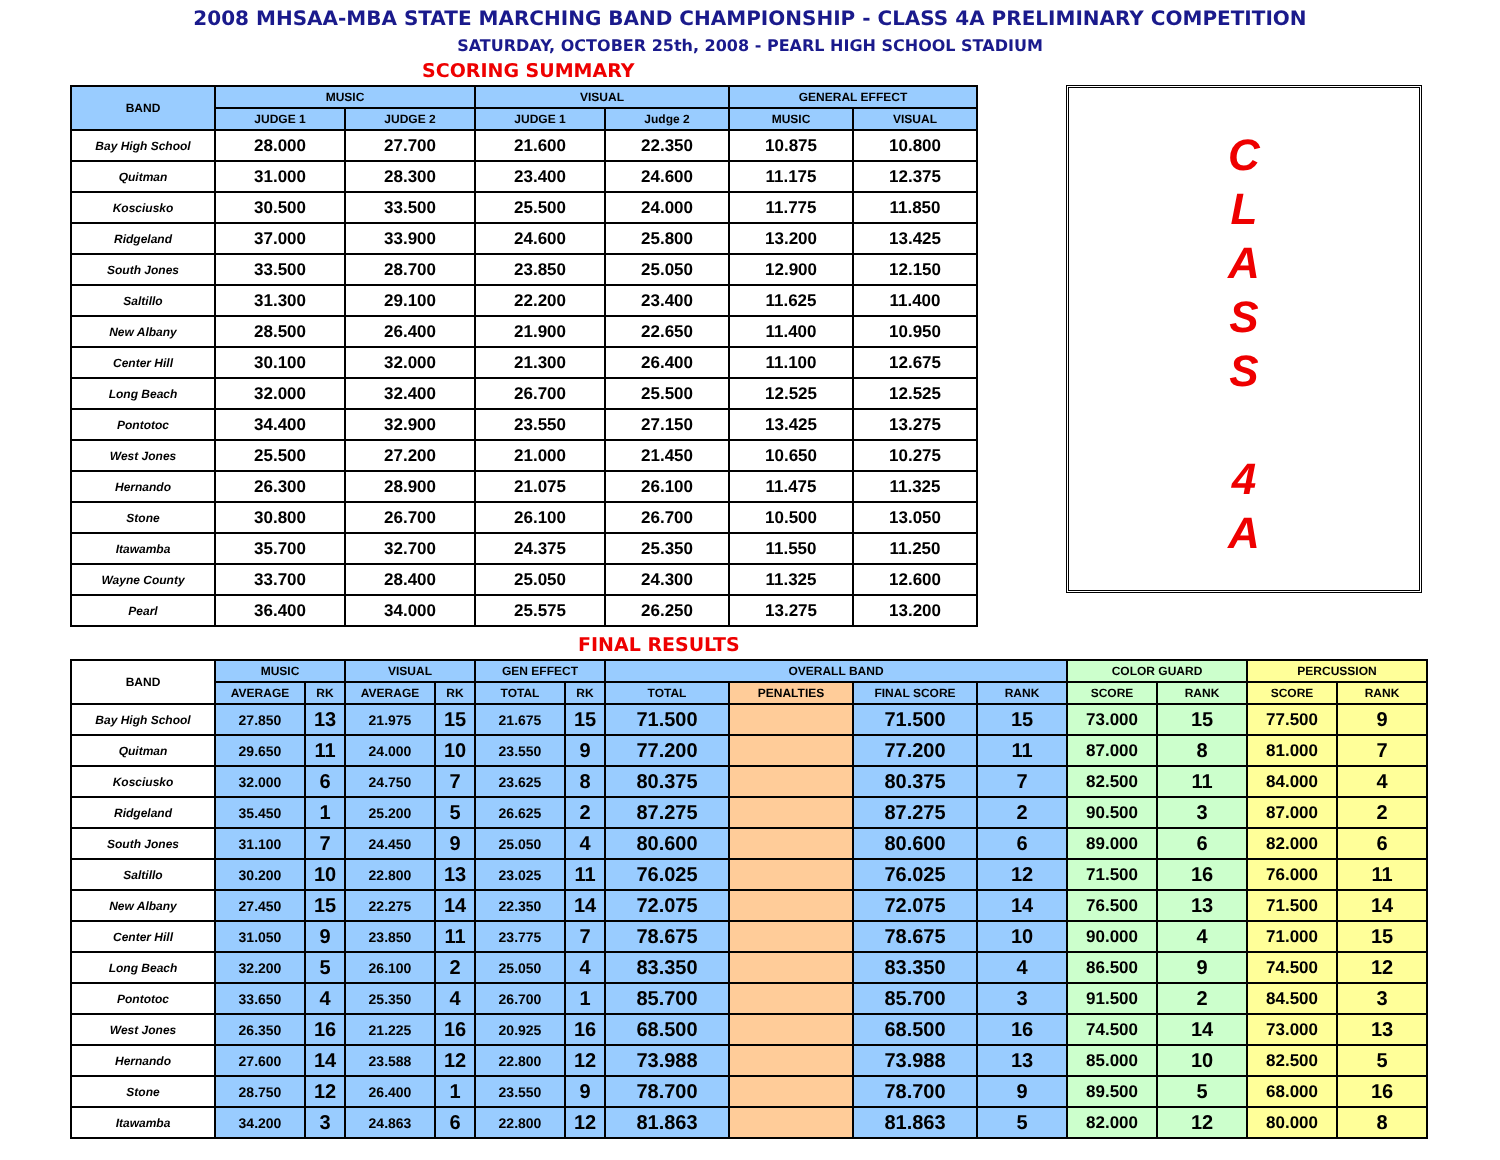2008 MHSAA-MBA STATE MARCHING BAND CHAMPIONSHIP - CLASS 4A PRELIMINARY COMPETITION
SATURDAY, OCTOBER 25th, 2008 - PEARL HIGH SCHOOL STADIUM
SCORING SUMMARY
| BAND | MUSIC | | VISUAL | | GENERAL EFFECT | |
| --- | --- | --- | --- | --- | --- | --- |
| | JUDGE 1 | JUDGE 2 | JUDGE 1 | Judge 2 | MUSIC | VISUAL |
| Bay High School | 28.000 | 27.700 | 21.600 | 22.350 | 10.875 | 10.800 |
| Quitman | 31.000 | 28.300 | 23.400 | 24.600 | 11.175 | 12.375 |
| Kosciusko | 30.500 | 33.500 | 25.500 | 24.000 | 11.775 | 11.850 |
| Ridgeland | 37.000 | 33.900 | 24.600 | 25.800 | 13.200 | 13.425 |
| South Jones | 33.500 | 28.700 | 23.850 | 25.050 | 12.900 | 12.150 |
| Saltillo | 31.300 | 29.100 | 22.200 | 23.400 | 11.625 | 11.400 |
| New Albany | 28.500 | 26.400 | 21.900 | 22.650 | 11.400 | 10.950 |
| Center Hill | 30.100 | 32.000 | 21.300 | 26.400 | 11.100 | 12.675 |
| Long Beach | 32.000 | 32.400 | 26.700 | 25.500 | 12.525 | 12.525 |
| Pontotoc | 34.400 | 32.900 | 23.550 | 27.150 | 13.425 | 13.275 |
| West Jones | 25.500 | 27.200 | 21.000 | 21.450 | 10.650 | 10.275 |
| Hernando | 26.300 | 28.900 | 21.075 | 26.100 | 11.475 | 11.325 |
| Stone | 30.800 | 26.700 | 26.100 | 26.700 | 10.500 | 13.050 |
| Itawamba | 35.700 | 32.700 | 24.375 | 25.350 | 11.550 | 11.250 |
| Wayne County | 33.700 | 28.400 | 25.050 | 24.300 | 11.325 | 12.600 |
| Pearl | 36.400 | 34.000 | 25.575 | 26.250 | 13.275 | 13.200 |
C
L
A
S
S
4
A
FINAL RESULTS
| BAND | MUSIC | | VISUAL | | GEN EFFECT | | OVERALL BAND | | | | COLOR GUARD | | PERCUSSION | |
| --- | --- | --- | --- | --- | --- | --- | --- | --- | --- | --- | --- | --- | --- | --- |
| | AVERAGE | RK | AVERAGE | RK | TOTAL | RK | TOTAL | PENALTIES | FINAL SCORE | RANK | SCORE | RANK | SCORE | RANK |
| Bay High School | 27.850 | 13 | 21.975 | 15 | 21.675 | 15 | 71.500 | | 71.500 | 15 | 73.000 | 15 | 77.500 | 9 |
| Quitman | 29.650 | 11 | 24.000 | 10 | 23.550 | 9 | 77.200 | | 77.200 | 11 | 87.000 | 8 | 81.000 | 7 |
| Kosciusko | 32.000 | 6 | 24.750 | 7 | 23.625 | 8 | 80.375 | | 80.375 | 7 | 82.500 | 11 | 84.000 | 4 |
| Ridgeland | 35.450 | 1 | 25.200 | 5 | 26.625 | 2 | 87.275 | | 87.275 | 2 | 90.500 | 3 | 87.000 | 2 |
| South Jones | 31.100 | 7 | 24.450 | 9 | 25.050 | 4 | 80.600 | | 80.600 | 6 | 89.000 | 6 | 82.000 | 6 |
| Saltillo | 30.200 | 10 | 22.800 | 13 | 23.025 | 11 | 76.025 | | 76.025 | 12 | 71.500 | 16 | 76.000 | 11 |
| New Albany | 27.450 | 15 | 22.275 | 14 | 22.350 | 14 | 72.075 | | 72.075 | 14 | 76.500 | 13 | 71.500 | 14 |
| Center Hill | 31.050 | 9 | 23.850 | 11 | 23.775 | 7 | 78.675 | | 78.675 | 10 | 90.000 | 4 | 71.000 | 15 |
| Long Beach | 32.200 | 5 | 26.100 | 2 | 25.050 | 4 | 83.350 | | 83.350 | 4 | 86.500 | 9 | 74.500 | 12 |
| Pontotoc | 33.650 | 4 | 25.350 | 4 | 26.700 | 1 | 85.700 | | 85.700 | 3 | 91.500 | 2 | 84.500 | 3 |
| West Jones | 26.350 | 16 | 21.225 | 16 | 20.925 | 16 | 68.500 | | 68.500 | 16 | 74.500 | 14 | 73.000 | 13 |
| Hernando | 27.600 | 14 | 23.588 | 12 | 22.800 | 12 | 73.988 | | 73.988 | 13 | 85.000 | 10 | 82.500 | 5 |
| Stone | 28.750 | 12 | 26.400 | 1 | 23.550 | 9 | 78.700 | | 78.700 | 9 | 89.500 | 5 | 68.000 | 16 |
| Itawamba | 34.200 | 3 | 24.863 | 6 | 22.800 | 12 | 81.863 | | 81.863 | 5 | 82.000 | 12 | 80.000 | 8 |